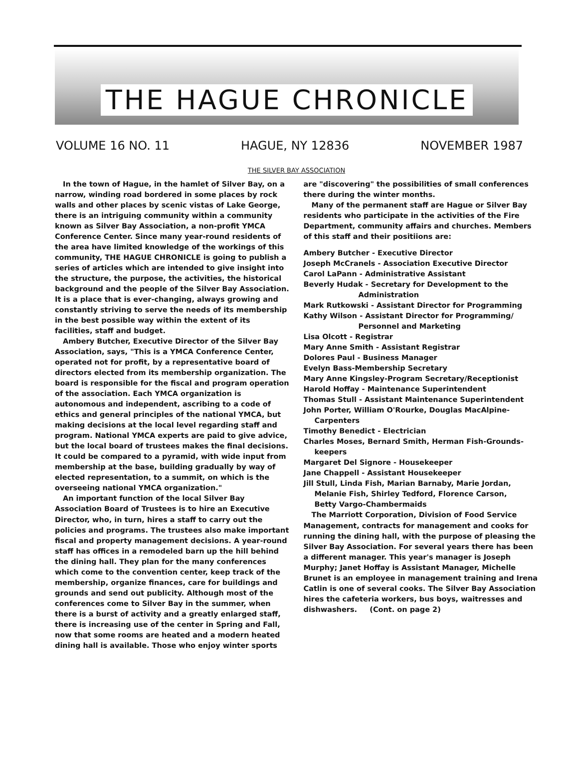THE HAGUE CHRONICLE
VOLUME 16 NO. 11 HAGUE, NY 12836 NOVEMBER 1987
THE SILVER BAY ASSOCIATION
In the town of Hague, in the hamlet of Silver Bay, on a narrow, winding road bordered in some places by rock walls and other places by scenic vistas of Lake George, there is an intriguing community within a community known as Silver Bay Association, a non-profit YMCA Conference Center. Since many year-round residents of the area have limited knowledge of the workings of this community, THE HAGUE CHRONICLE is going to publish a series of articles which are intended to give insight into the structure, the purpose, the activities, the historical background and the people of the Silver Bay Association. It is a place that is ever-changing, always growing and constantly striving to serve the needs of its membership in the best possible way within the extent of its facilities, staff and budget.
Ambery Butcher, Executive Director of the Silver Bay Association, says, "This is a YMCA Conference Center, operated not for profit, by a representative board of directors elected from its membership organization. The board is responsible for the fiscal and program operation of the association. Each YMCA organization is autonomous and independent, ascribing to a code of ethics and general principles of the national YMCA, but making decisions at the local level regarding staff and program. National YMCA experts are paid to give advice, but the local board of trustees makes the final decisions. It could be compared to a pyramid, with wide input from membership at the base, building gradually by way of elected representation, to a summit, on which is the overseeing national YMCA organization."
An important function of the local Silver Bay Association Board of Trustees is to hire an Executive Director, who, in turn, hires a staff to carry out the policies and programs. The trustees also make important fiscal and property management decisions. A year-round staff has offices in a remodeled barn up the hill behind the dining hall. They plan for the many conferences which come to the convention center, keep track of the membership, organize finances, care for buildings and grounds and send out publicity. Although most of the conferences come to Silver Bay in the summer, when there is a burst of activity and a greatly enlarged staff, there is increasing use of the center in Spring and Fall, now that some rooms are heated and a modern heated dining hall is available. Those who enjoy winter sports
are "discovering" the possibilities of small conferences there during the winter months.
Many of the permanent staff are Hague or Silver Bay residents who participate in the activities of the Fire Department, community affairs and churches. Members of this staff and their positiions are:
Ambery Butcher - Executive Director
Joseph McCranels - Association Executive Director
Carol LaPann - Administrative Assistant
Beverly Hudak - Secretary for Development to the
Administration
Mark Rutkowski - Assistant Director for Programming
Kathy Wilson - Assistant Director for Programming/
Personnel and Marketing
Lisa Olcott - Registrar
Mary Anne Smith - Assistant Registrar
Dolores Paul - Business Manager
Evelyn Bass-Membership Secretary
Mary Anne Kingsley-Program Secretary/Receptionist
Harold Hoffay - Maintenance Superintendent
Thomas Stull - Assistant Maintenance Superintendent
John Porter, William O'Rourke, Douglas MacAlpine-
Carpenters
Timothy Benedict - Electrician
Charles Moses, Bernard Smith, Herman Fish-Grounds-
keepers
Margaret Del Signore - Housekeeper
Jane Chappell - Assistant Housekeeper
Jill Stull, Linda Fish, Marian Barnaby, Marie Jordan,
Melanie Fish, Shirley Tedford, Florence Carson,
Betty Vargo-Chambermaids
The Marriott Corporation, Division of Food Service Management, contracts for management and cooks for running the dining hall, with the purpose of pleasing the Silver Bay Association. For several years there has been a different manager. This year's manager is Joseph Murphy; Janet Hoffay is Assistant Manager, Michelle Brunet is an employee in management training and Irena Catlin is one of several cooks. The Silver Bay Association hires the cafeteria workers, bus boys, waitresses and dishwashers. (Cont. on page 2)